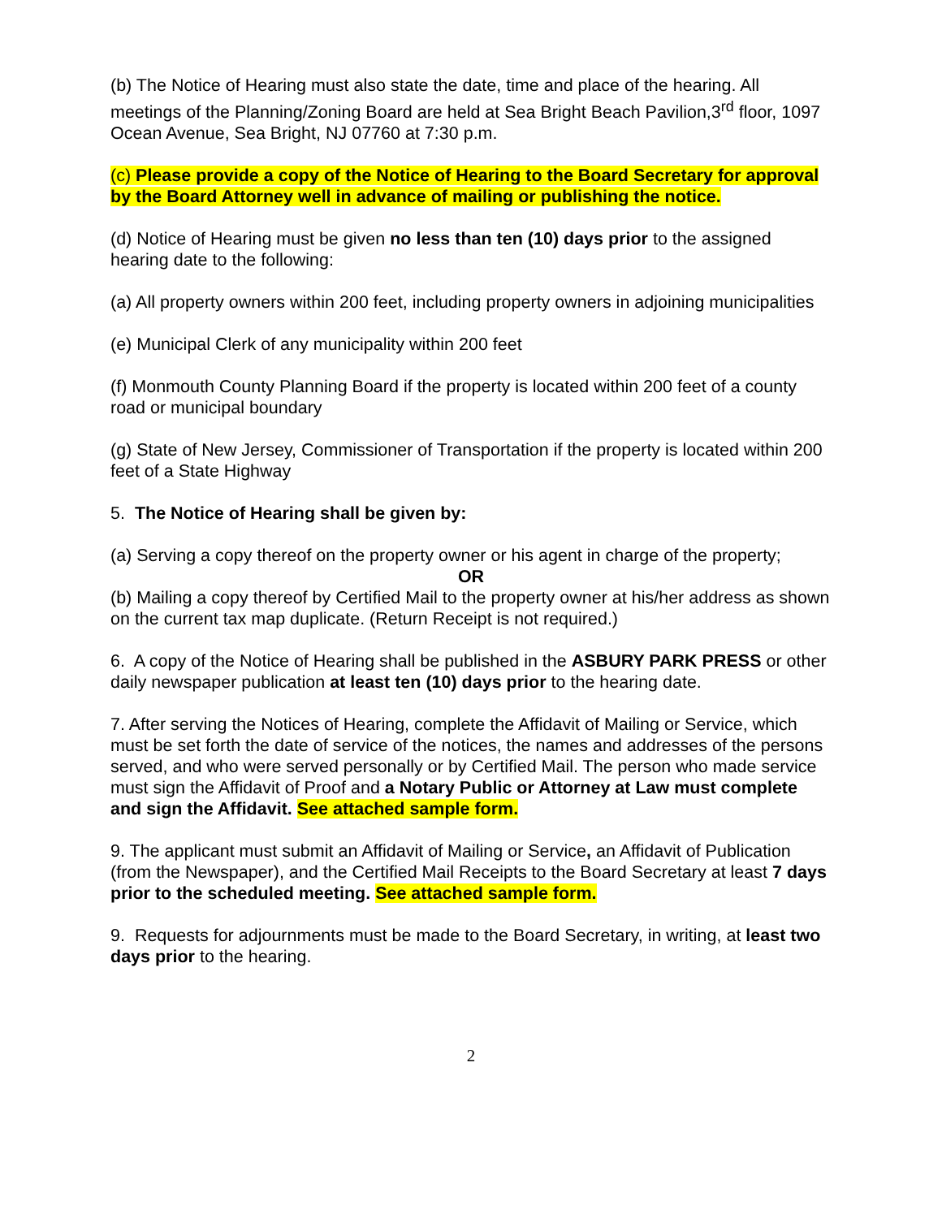(b) The Notice of Hearing must also state the date, time and place of the hearing. All meetings of the Planning/Zoning Board are held at Sea Bright Beach Pavilion,3<sup>rd</sup> floor, 1097 Ocean Avenue, Sea Bright, NJ 07760 at 7:30 p.m.
(c) Please provide a copy of the Notice of Hearing to the Board Secretary for approval by the Board Attorney well in advance of mailing or publishing the notice.
(d) Notice of Hearing must be given no less than ten (10) days prior to the assigned hearing date to the following:
(a) All property owners within 200 feet, including property owners in adjoining municipalities
(e) Municipal Clerk of any municipality within 200 feet
(f) Monmouth County Planning Board if the property is located within 200 feet of a county road or municipal boundary
(g) State of New Jersey, Commissioner of Transportation if the property is located within 200 feet of a State Highway
5. The Notice of Hearing shall be given by:
(a) Serving a copy thereof on the property owner or his agent in charge of the property;
OR
(b) Mailing a copy thereof by Certified Mail to the property owner at his/her address as shown on the current tax map duplicate. (Return Receipt is not required.)
6. A copy of the Notice of Hearing shall be published in the ASBURY PARK PRESS or other daily newspaper publication at least ten (10) days prior to the hearing date.
7. After serving the Notices of Hearing, complete the Affidavit of Mailing or Service, which must be set forth the date of service of the notices, the names and addresses of the persons served, and who were served personally or by Certified Mail. The person who made service must sign the Affidavit of Proof and a Notary Public or Attorney at Law must complete and sign the Affidavit. See attached sample form.
9. The applicant must submit an Affidavit of Mailing or Service, an Affidavit of Publication (from the Newspaper), and the Certified Mail Receipts to the Board Secretary at least 7 days prior to the scheduled meeting. See attached sample form.
9. Requests for adjournments must be made to the Board Secretary, in writing, at least two days prior to the hearing.
2